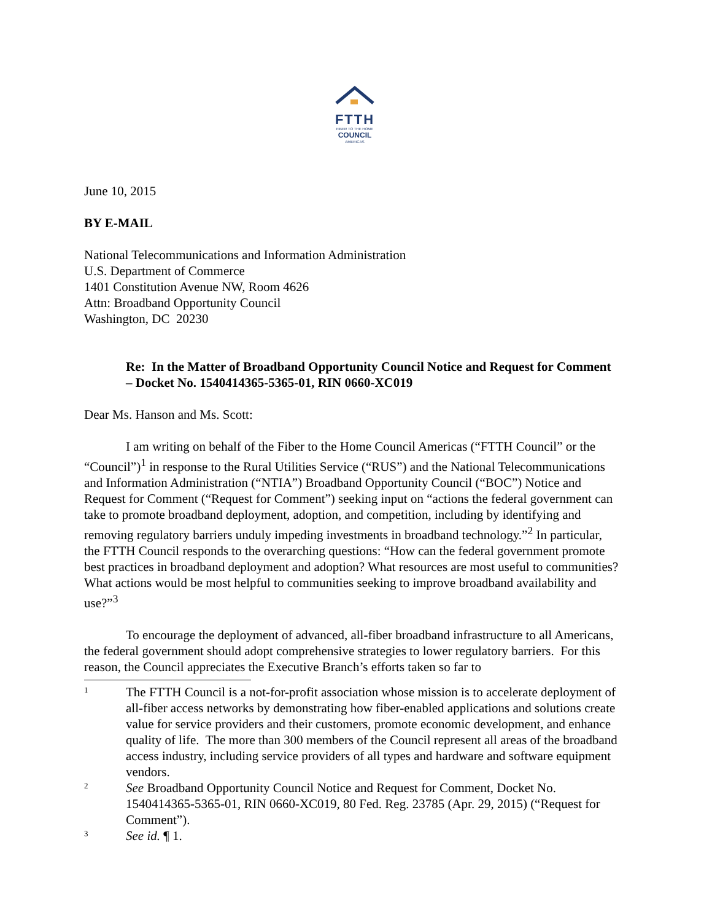FTTH
FIBER TO THE HOME
COUNCIL
AMERICAS
June 10, 2015
BY E-MAIL
National Telecommunications and Information Administration
U.S. Department of Commerce
1401 Constitution Avenue NW, Room 4626
Attn: Broadband Opportunity Council
Washington, DC 20230
Re: In the Matter of Broadband Opportunity Council Notice and Request for Comment – Docket No. 1540414365-5365-01, RIN 0660-XC019
Dear Ms. Hanson and Ms. Scott:
I am writing on behalf of the Fiber to the Home Council Americas (“FTTH Council” or the “Council”)<sup>1</sup> in response to the Rural Utilities Service (“RUS”) and the National Telecommunications and Information Administration (“NTIA”) Broadband Opportunity Council (“BOC”) Notice and Request for Comment (“Request for Comment”) seeking input on “actions the federal government can take to promote broadband deployment, adoption, and competition, including by identifying and removing regulatory barriers unduly impeding investments in broadband technology.”<sup>2</sup> In particular, the FTTH Council responds to the overarching questions: “How can the federal government promote best practices in broadband deployment and adoption? What resources are most useful to communities? What actions would be most helpful to communities seeking to improve broadband availability and use?”<sup>3</sup>
To encourage the deployment of advanced, all-fiber broadband infrastructure to all Americans, the federal government should adopt comprehensive strategies to lower regulatory barriers. For this reason, the Council appreciates the Executive Branch’s efforts taken so far to
1 The FTTH Council is a not-for-profit association whose mission is to accelerate deployment of all-fiber access networks by demonstrating how fiber-enabled applications and solutions create value for service providers and their customers, promote economic development, and enhance quality of life. The more than 300 members of the Council represent all areas of the broadband access industry, including service providers of all types and hardware and software equipment vendors.
2 See Broadband Opportunity Council Notice and Request for Comment, Docket No. 1540414365-5365-01, RIN 0660-XC019, 80 Fed. Reg. 23785 (Apr. 29, 2015) (“Request for Comment”).
3 See id. ¶ 1.